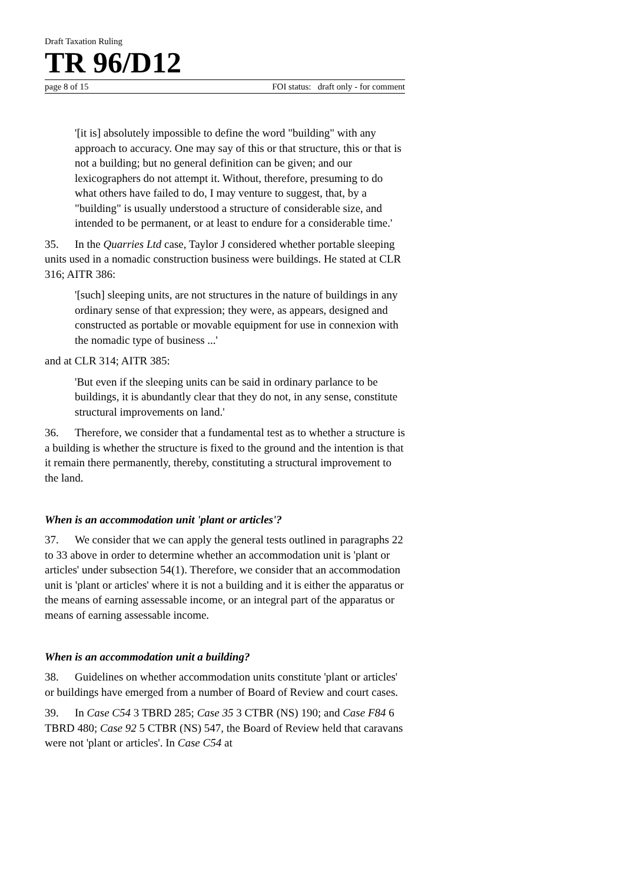Draft Taxation Ruling
TR 96/D12
page 8 of 15 FOI status: draft only - for comment
'[it is] absolutely impossible to define the word "building" with any approach to accuracy. One may say of this or that structure, this or that is not a building; but no general definition can be given; and our lexicographers do not attempt it. Without, therefore, presuming to do what others have failed to do, I may venture to suggest, that, by a "building" is usually understood a structure of considerable size, and intended to be permanent, or at least to endure for a considerable time.'
35. In the Quarries Ltd case, Taylor J considered whether portable sleeping units used in a nomadic construction business were buildings. He stated at CLR 316; AITR 386:
'[such] sleeping units, are not structures in the nature of buildings in any ordinary sense of that expression; they were, as appears, designed and constructed as portable or movable equipment for use in connexion with the nomadic type of business ...'
and at CLR 314; AITR 385:
'But even if the sleeping units can be said in ordinary parlance to be buildings, it is abundantly clear that they do not, in any sense, constitute structural improvements on land.'
36. Therefore, we consider that a fundamental test as to whether a structure is a building is whether the structure is fixed to the ground and the intention is that it remain there permanently, thereby, constituting a structural improvement to the land.
When is an accommodation unit 'plant or articles'?
37. We consider that we can apply the general tests outlined in paragraphs 22 to 33 above in order to determine whether an accommodation unit is 'plant or articles' under subsection 54(1). Therefore, we consider that an accommodation unit is 'plant or articles' where it is not a building and it is either the apparatus or the means of earning assessable income, or an integral part of the apparatus or means of earning assessable income.
When is an accommodation unit a building?
38. Guidelines on whether accommodation units constitute 'plant or articles' or buildings have emerged from a number of Board of Review and court cases.
39. In Case C54 3 TBRD 285; Case 35 3 CTBR (NS) 190; and Case F84 6 TBRD 480; Case 92 5 CTBR (NS) 547, the Board of Review held that caravans were not 'plant or articles'. In Case C54 at